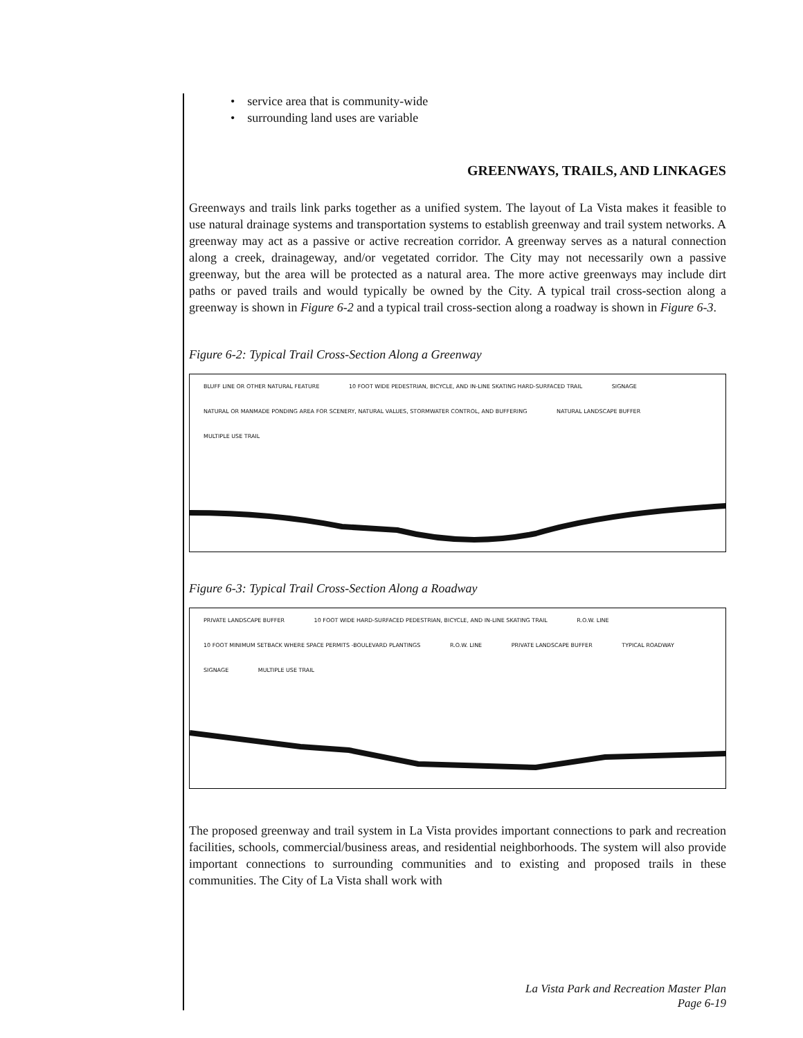• service area that is community-wide
• surrounding land uses are variable
GREENWAYS, TRAILS, AND LINKAGES
Greenways and trails link parks together as a unified system. The layout of La Vista makes it feasible to use natural drainage systems and transportation systems to establish greenway and trail system networks. A greenway may act as a passive or active recreation corridor. A greenway serves as a natural connection along a creek, drainageway, and/or vegetated corridor. The City may not necessarily own a passive greenway, but the area will be protected as a natural area. The more active greenways may include dirt paths or paved trails and would typically be owned by the City. A typical trail cross-section along a greenway is shown in Figure 6-2 and a typical trail cross-section along a roadway is shown in Figure 6-3.
Figure 6-2: Typical Trail Cross-Section Along a Greenway
BLUFF LINE OR OTHER NATURAL FEATURE 10 FOOT WIDE PEDESTRIAN, BICYCLE, AND IN-LINE SKATING HARD-SURFACED TRAIL SIGNAGE NATURAL OR MANMADE PONDING AREA FOR SCENERY, NATURAL VALUES, STORMWATER CONTROL, AND BUFFERING NATURAL LANDSCAPE BUFFER MULTIPLE USE TRAIL
Figure 6-3: Typical Trail Cross-Section Along a Roadway
PRIVATE LANDSCAPE BUFFER 10 FOOT WIDE HARD-SURFACED PEDESTRIAN, BICYCLE, AND IN-LINE SKATING TRAIL R.O.W. LINE 10 FOOT MINIMUM SETBACK WHERE SPACE PERMITS -BOULEVARD PLANTINGS R.O.W. LINE PRIVATE LANDSCAPE BUFFER TYPICAL ROADWAY SIGNAGE MULTIPLE USE TRAIL
The proposed greenway and trail system in La Vista provides important connections to park and recreation facilities, schools, commercial/business areas, and residential neighborhoods. The system will also provide important connections to surrounding communities and to existing and proposed trails in these communities. The City of La Vista shall work with
La Vista Park and Recreation Master Plan
Page 6-19